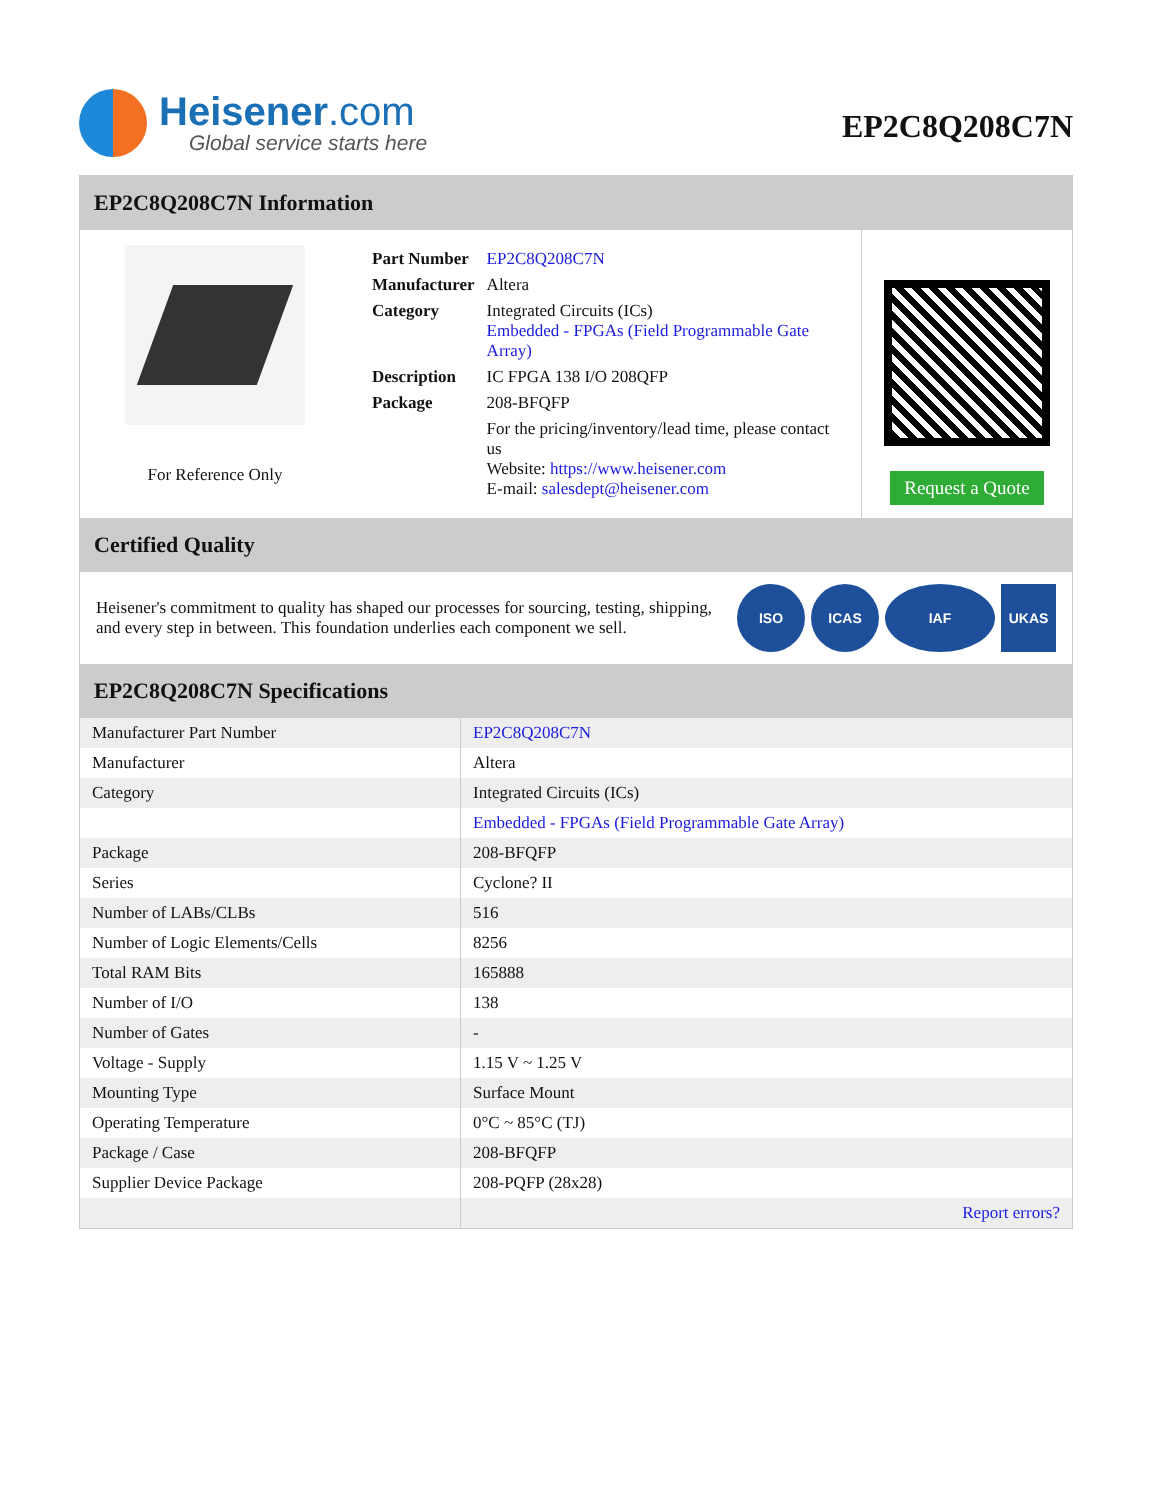Heisener.com
Global service starts here
EP2C8Q208C7N
EP2C8Q208C7N Information
For Reference Only
| Part Number | EP2C8Q208C7N |
| Manufacturer | Altera |
| Category | Integrated Circuits (ICs) Embedded - FPGAs (Field Programmable Gate Array) |
| Description | IC FPGA 138 I/O 208QFP |
| Package | 208-BFQFP |
| | For the pricing/inventory/lead time, please contact us Website: https://www.heisener.com E-mail: salesdept@heisener.com |
Request a Quote
Certified Quality
Heisener's commitment to quality has shaped our processes for sourcing, testing, shipping, and every step in between. This foundation underlies each component we sell.
ISO ICAS IAF UKAS
EP2C8Q208C7N Specifications
| Manufacturer Part Number | EP2C8Q208C7N |
| Manufacturer | Altera |
| Category | Integrated Circuits (ICs) |
| | Embedded - FPGAs (Field Programmable Gate Array) |
| Package | 208-BFQFP |
| Series | Cyclone? II |
| Number of LABs/CLBs | 516 |
| Number of Logic Elements/Cells | 8256 |
| Total RAM Bits | 165888 |
| Number of I/O | 138 |
| Number of Gates | - |
| Voltage - Supply | 1.15 V ~ 1.25 V |
| Mounting Type | Surface Mount |
| Operating Temperature | 0°C ~ 85°C (TJ) |
| Package / Case | 208-BFQFP |
| Supplier Device Package | 208-PQFP (28x28) |
| | Report errors? |